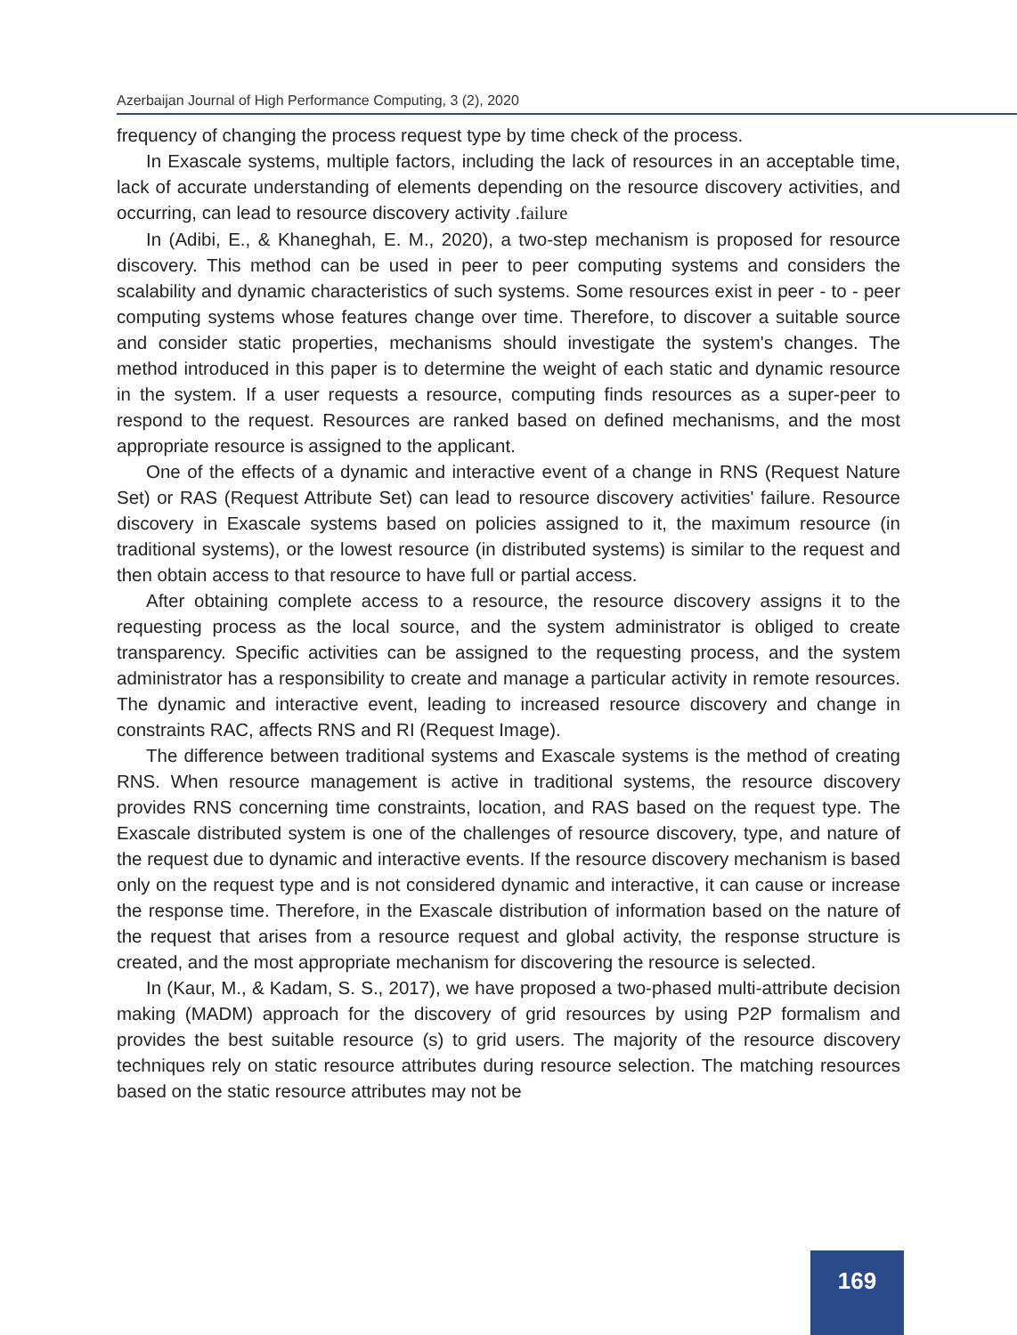Azerbaijan Journal of High Performance Computing, 3 (2), 2020
frequency of changing the process request type by time check of the process.
In Exascale systems, multiple factors, including the lack of resources in an acceptable time, lack of accurate understanding of elements depending on the resource discovery activities, and occurring, can lead to resource discovery activity .failure
In (Adibi, E., & Khaneghah, E. M., 2020), a two-step mechanism is proposed for resource discovery. This method can be used in peer to peer computing systems and considers the scalability and dynamic characteristics of such systems. Some resources exist in peer - to - peer computing systems whose features change over time. Therefore, to discover a suitable source and consider static properties, mechanisms should investigate the system's changes. The method introduced in this paper is to determine the weight of each static and dynamic resource in the system. If a user requests a resource, computing finds resources as a super-peer to respond to the request. Resources are ranked based on defined mechanisms, and the most appropriate resource is assigned to the applicant.
One of the effects of a dynamic and interactive event of a change in RNS (Request Nature Set) or RAS (Request Attribute Set) can lead to resource discovery activities' failure. Resource discovery in Exascale systems based on policies assigned to it, the maximum resource (in traditional systems), or the lowest resource (in distributed systems) is similar to the request and then obtain access to that resource to have full or partial access.
After obtaining complete access to a resource, the resource discovery assigns it to the requesting process as the local source, and the system administrator is obliged to create transparency. Specific activities can be assigned to the requesting process, and the system administrator has a responsibility to create and manage a particular activity in remote resources. The dynamic and interactive event, leading to increased resource discovery and change in constraints RAC, affects RNS and RI (Request Image).
The difference between traditional systems and Exascale systems is the method of creating RNS. When resource management is active in traditional systems, the resource discovery provides RNS concerning time constraints, location, and RAS based on the request type. The Exascale distributed system is one of the challenges of resource discovery, type, and nature of the request due to dynamic and interactive events. If the resource discovery mechanism is based only on the request type and is not considered dynamic and interactive, it can cause or increase the response time. Therefore, in the Exascale distribution of information based on the nature of the request that arises from a resource request and global activity, the response structure is created, and the most appropriate mechanism for discovering the resource is selected.
In (Kaur, M., & Kadam, S. S., 2017), we have proposed a two-phased multi-attribute decision making (MADM) approach for the discovery of grid resources by using P2P formalism and provides the best suitable resource (s) to grid users. The majority of the resource discovery techniques rely on static resource attributes during resource selection. The matching resources based on the static resource attributes may not be
169